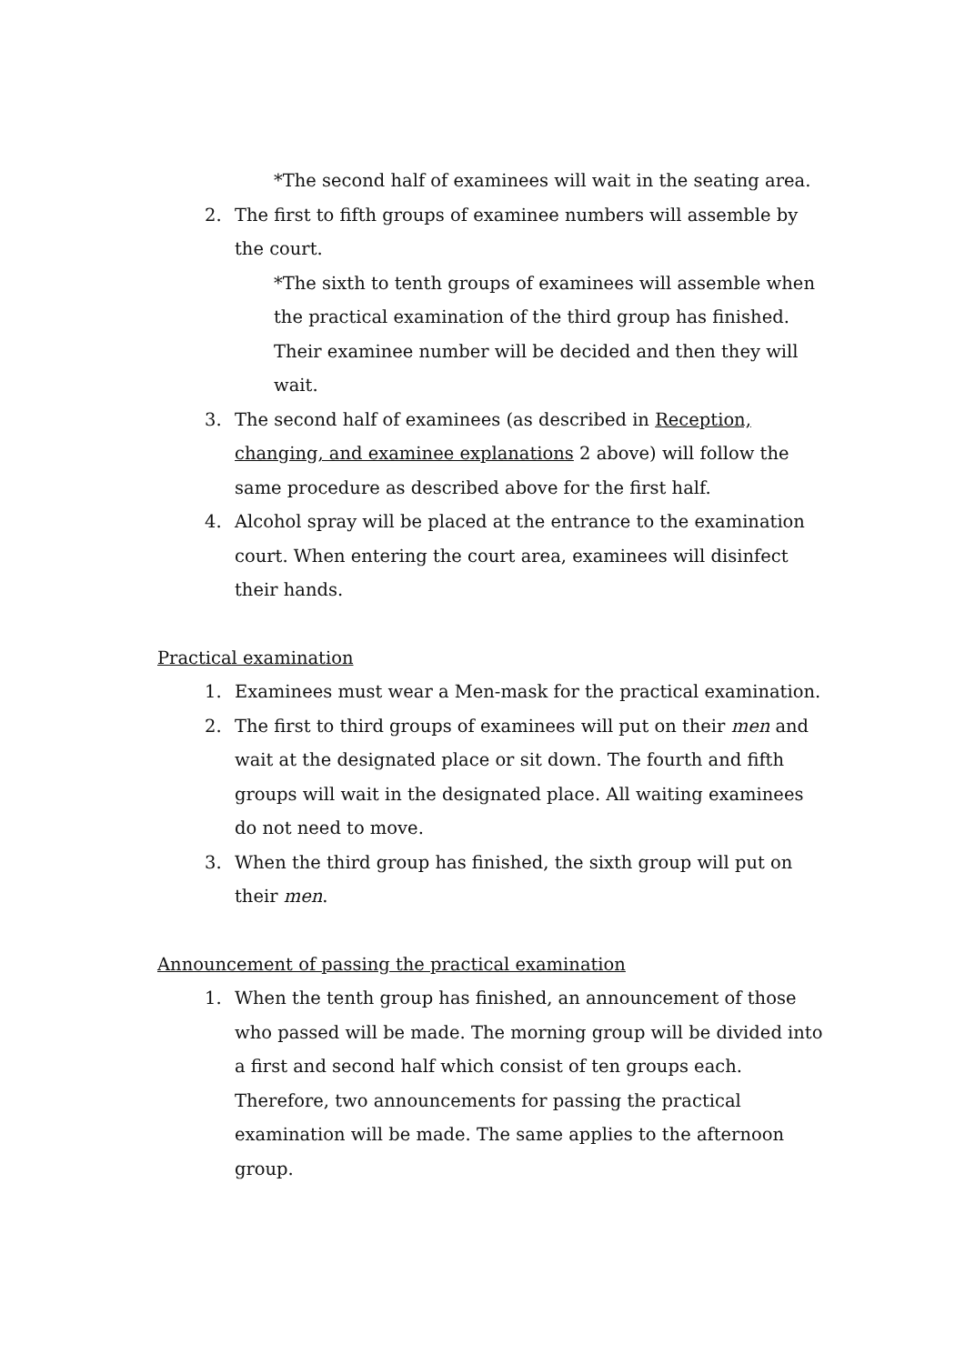*The second half of examinees will wait in the seating area.
2. The first to fifth groups of examinee numbers will assemble by the court.
*The sixth to tenth groups of examinees will assemble when the practical examination of the third group has finished. Their examinee number will be decided and then they will wait.
3. The second half of examinees (as described in Reception, changing, and examinee explanations 2 above) will follow the same procedure as described above for the first half.
4. Alcohol spray will be placed at the entrance to the examination court. When entering the court area, examinees will disinfect their hands.
Practical examination
1. Examinees must wear a Men-mask for the practical examination.
2. The first to third groups of examinees will put on their men and wait at the designated place or sit down. The fourth and fifth groups will wait in the designated place. All waiting examinees do not need to move.
3. When the third group has finished, the sixth group will put on their men.
Announcement of passing the practical examination
1. When the tenth group has finished, an announcement of those who passed will be made. The morning group will be divided into a first and second half which consist of ten groups each. Therefore, two announcements for passing the practical examination will be made. The same applies to the afternoon group.